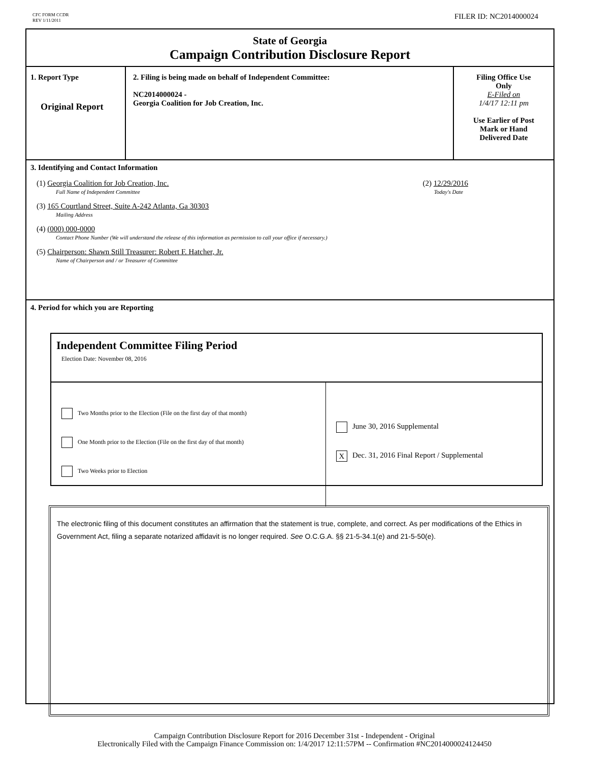CFC FORM CCDR
REV 1/11/2011
FILER ID: NC2014000024
State of Georgia
Campaign Contribution Disclosure Report
1. Report Type
Original Report
2. Filing is being made on behalf of Independent Committee:
NC2014000024 -
Georgia Coalition for Job Creation, Inc.
Filing Office Use
Only
E-Filed on
1/4/17 12:11 pm
Use Earlier of Post
Mark or Hand
Delivered Date
3. Identifying and Contact Information
(1) Georgia Coalition for Job Creation, Inc. (2) 12/29/2016
Full Name of Independent Committee Today's Date
(3) 165 Courtland Street, Suite A-242 Atlanta, Ga 30303
Mailing Address
(4) (000) 000-0000
Contact Phone Number (We will understand the release of this information as permission to call your office if necessary.)
(5) Chairperson: Shawn Still Treasurer: Robert F. Hatcher, Jr.
Name of Chairperson and / or Treasurer of Committee
4. Period for which you are Reporting
Independent Committee Filing Period
Election Date: November 08, 2016
Two Months prior to the Election (File on the first day of that month)
One Month prior to the Election (File on the first day of that month)
Two Weeks prior to Election
June 30, 2016 Supplemental
X Dec. 31, 2016 Final Report / Supplemental
The electronic filing of this document constitutes an affirmation that the statement is true, complete, and correct. As per modifications of the Ethics in Government Act, filing a separate notarized affidavit is no longer required. See O.C.G.A. §§ 21-5-34.1(e) and 21-5-50(e).
Campaign Contribution Disclosure Report for 2016 December 31st - Independent - Original
Electronically Filed with the Campaign Finance Commission on: 1/4/2017 12:11:57PM -- Confirmation #NC2014000024124450